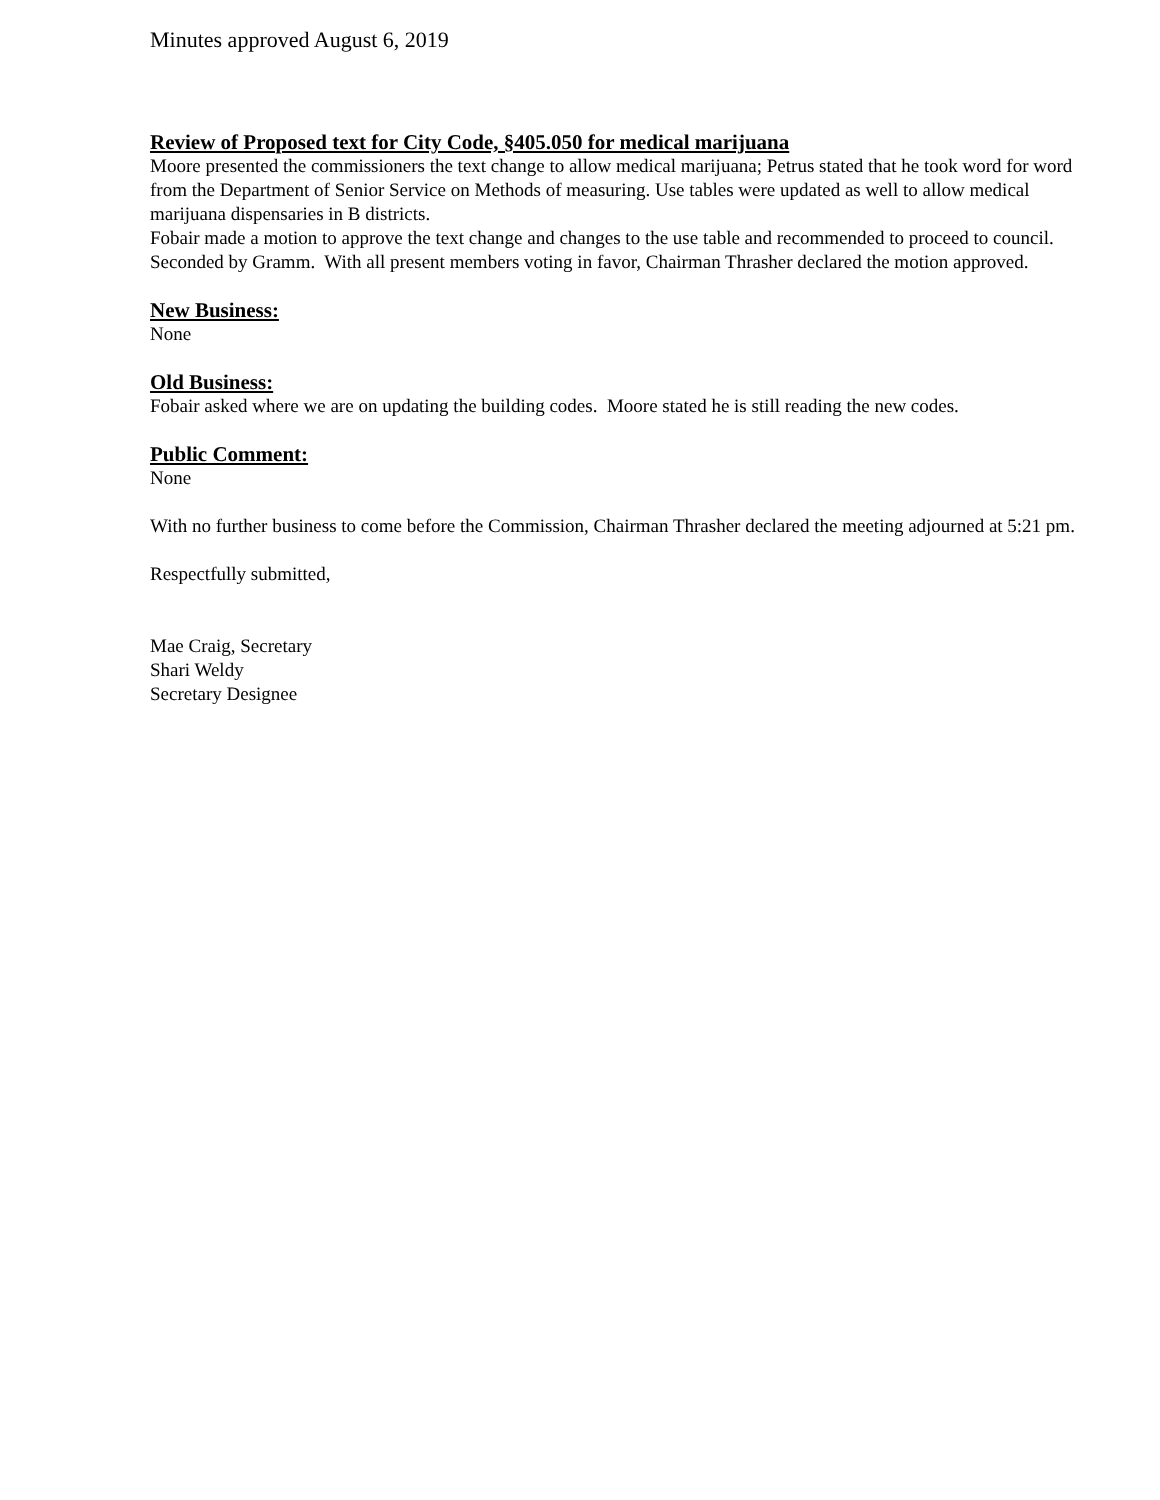Minutes approved August 6, 2019
Review of Proposed text for City Code, §405.050 for medical marijuana
Moore presented the commissioners the text change to allow medical marijuana; Petrus stated that he took word for word from the Department of Senior Service on Methods of measuring. Use tables were updated as well to allow medical marijuana dispensaries in B districts.
Fobair made a motion to approve the text change and changes to the use table and recommended to proceed to council. Seconded by Gramm. With all present members voting in favor, Chairman Thrasher declared the motion approved.
New Business:
None
Old Business:
Fobair asked where we are on updating the building codes. Moore stated he is still reading the new codes.
Public Comment:
None
With no further business to come before the Commission, Chairman Thrasher declared the meeting adjourned at 5:21 pm.
Respectfully submitted,
Mae Craig, Secretary
Shari Weldy
Secretary Designee